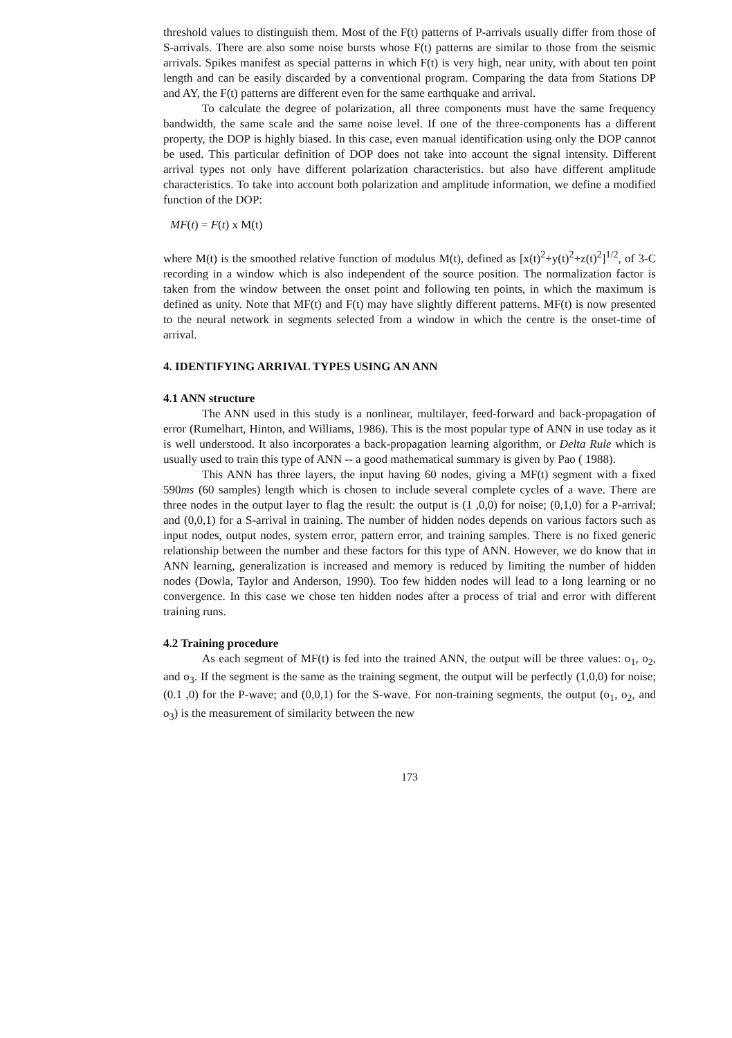threshold values to distinguish them. Most of the F(t) patterns of P-arrivals usually differ from those of S-arrivals. There are also some noise bursts whose F(t) patterns are similar to those from the seismic arrivals. Spikes manifest as special patterns in which F(t) is very high, near unity, with about ten point length and can be easily discarded by a conventional program. Comparing the data from Stations DP and AY, the F(t) patterns are different even for the same earthquake and arrival.
To calculate the degree of polarization, all three components must have the same frequency bandwidth, the same scale and the same noise level. If one of the three-components has a different property, the DOP is highly biased. In this case, even manual identification using only the DOP cannot be used. This particular definition of DOP does not take into account the signal intensity. Different arrival types not only have different polarization characteristics. but also have different amplitude characteristics. To take into account both polarization and amplitude information, we define a modified function of the DOP:
MF(t) = F(t) x M(t)
where M(t) is the smoothed relative function of modulus M(t), defined as [x(t)<sup>2</sup>+y(t)<sup>2</sup>+z(t)<sup>2</sup>]<sup>1/2</sup>, of 3-C recording in a window which is also independent of the source position. The normalization factor is taken from the window between the onset point and following ten points, in which the maximum is defined as unity. Note that MF(t) and F(t) may have slightly different patterns. MF(t) is now presented to the neural network in segments selected from a window in which the centre is the onset-time of arrival.
4. IDENTIFYING ARRIVAL TYPES USING AN ANN
4.1 ANN structure
The ANN used in this study is a nonlinear, multilayer, feed-forward and back-propagation of error (Rumelhart, Hinton, and Williams, 1986). This is the most popular type of ANN in use today as it is well understood. It also incorporates a back-propagation learning algorithm, or Delta Rule which is usually used to train this type of ANN -- a good mathematical summary is given by Pao ( 1988).
This ANN has three layers, the input having 60 nodes, giving a MF(t) segment with a fixed 590ms (60 samples) length which is chosen to include several complete cycles of a wave. There are three nodes in the output layer to flag the result: the output is (1 ,0,0) for noise; (0,1,0) for a P-arrival; and (0,0,1) for a S-arrival in training. The number of hidden nodes depends on various factors such as input nodes, output nodes, system error, pattern error, and training samples. There is no fixed generic relationship between the number and these factors for this type of ANN. However, we do know that in ANN learning, generalization is increased and memory is reduced by limiting the number of hidden nodes (Dowla, Taylor and Anderson, 1990). Too few hidden nodes will lead to a long learning or no convergence. In this case we chose ten hidden nodes after a process of trial and error with different training runs.
4.2 Training procedure
As each segment of MF(t) is fed into the trained ANN, the output will be three values: o<sub>1</sub>, o<sub>2</sub>, and o<sub>3</sub>. If the segment is the same as the training segment, the output will be perfectly (1,0,0) for noise; (0.1 ,0) for the P-wave; and (0,0,1) for the S-wave. For non-training segments, the output (o<sub>1</sub>, o<sub>2</sub>, and o<sub>3</sub>) is the measurement of similarity between the new
173